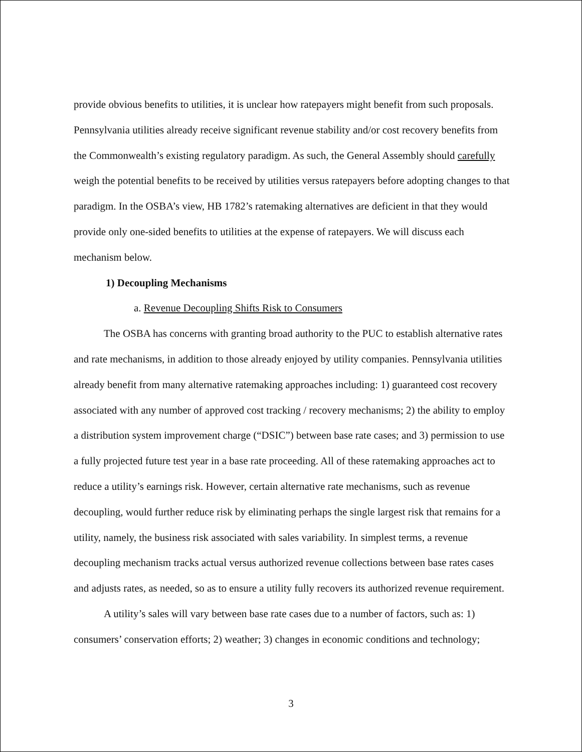provide obvious benefits to utilities, it is unclear how ratepayers might benefit from such proposals. Pennsylvania utilities already receive significant revenue stability and/or cost recovery benefits from the Commonwealth’s existing regulatory paradigm. As such, the General Assembly should carefully weigh the potential benefits to be received by utilities versus ratepayers before adopting changes to that paradigm. In the OSBA’s view, HB 1782’s ratemaking alternatives are deficient in that they would provide only one-sided benefits to utilities at the expense of ratepayers. We will discuss each mechanism below.
1) Decoupling Mechanisms
a. Revenue Decoupling Shifts Risk to Consumers
The OSBA has concerns with granting broad authority to the PUC to establish alternative rates and rate mechanisms, in addition to those already enjoyed by utility companies. Pennsylvania utilities already benefit from many alternative ratemaking approaches including: 1) guaranteed cost recovery associated with any number of approved cost tracking / recovery mechanisms; 2) the ability to employ a distribution system improvement charge (“DSIC”) between base rate cases; and 3) permission to use a fully projected future test year in a base rate proceeding. All of these ratemaking approaches act to reduce a utility’s earnings risk. However, certain alternative rate mechanisms, such as revenue decoupling, would further reduce risk by eliminating perhaps the single largest risk that remains for a utility, namely, the business risk associated with sales variability. In simplest terms, a revenue decoupling mechanism tracks actual versus authorized revenue collections between base rates cases and adjusts rates, as needed, so as to ensure a utility fully recovers its authorized revenue requirement.
A utility’s sales will vary between base rate cases due to a number of factors, such as: 1) consumers’ conservation efforts; 2) weather; 3) changes in economic conditions and technology;
3